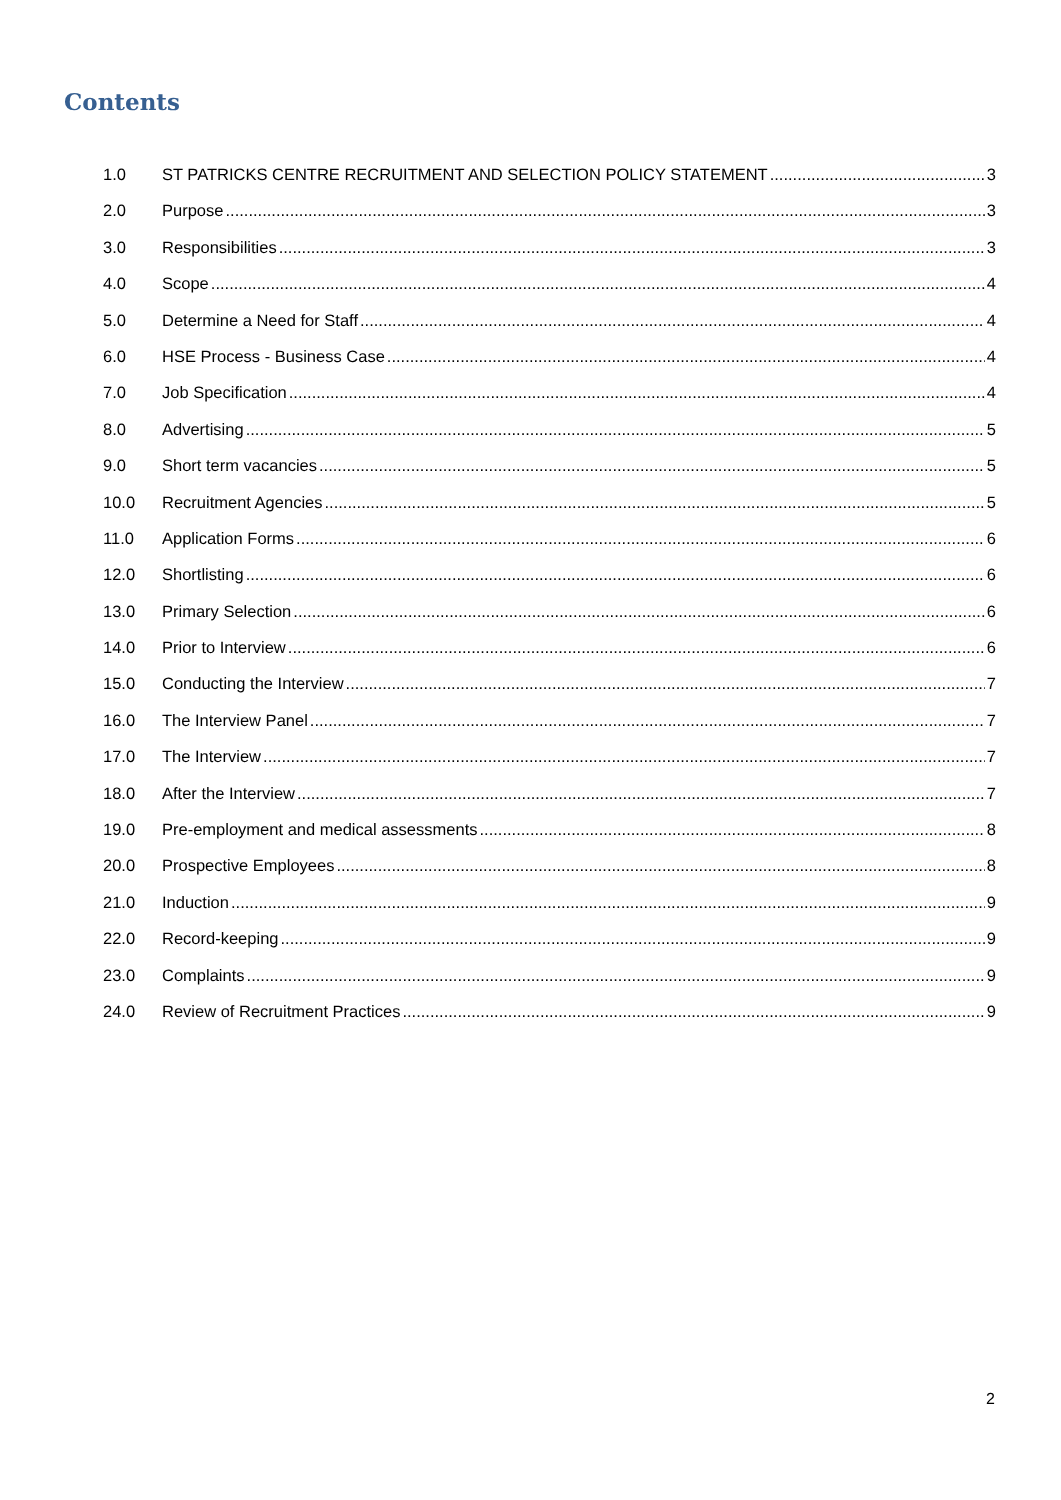Contents
1.0 ST PATRICKS CENTRE RECRUITMENT AND SELECTION POLICY STATEMENT 3
2.0 Purpose 3
3.0 Responsibilities 3
4.0 Scope 4
5.0 Determine a Need for Staff 4
6.0 HSE Process - Business Case 4
7.0 Job Specification 4
8.0 Advertising 5
9.0 Short term vacancies 5
10.0 Recruitment Agencies 5
11.0 Application Forms 6
12.0 Shortlisting 6
13.0 Primary Selection 6
14.0 Prior to Interview 6
15.0 Conducting the Interview 7
16.0 The Interview Panel 7
17.0 The Interview 7
18.0 After the Interview 7
19.0 Pre-employment and medical assessments 8
20.0 Prospective Employees 8
21.0 Induction 9
22.0 Record-keeping 9
23.0 Complaints 9
24.0 Review of Recruitment Practices 9
2